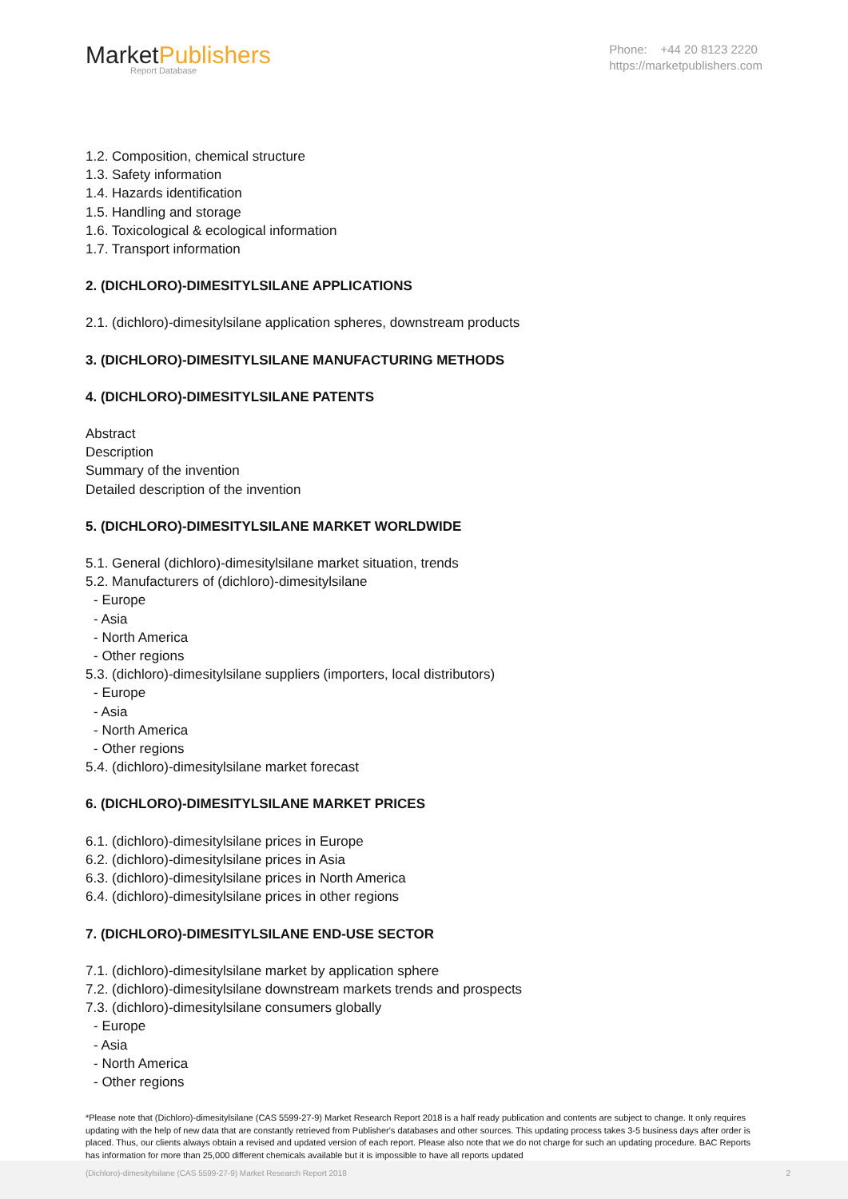MarketPublishers
Report Database
Phone: +44 20 8123 2220
https://marketpublishers.com
1.2. Composition, chemical structure
1.3. Safety information
1.4. Hazards identification
1.5. Handling and storage
1.6. Toxicological & ecological information
1.7. Transport information
2. (DICHLORO)-DIMESITYLSILANE APPLICATIONS
2.1. (dichloro)-dimesitylsilane application spheres, downstream products
3. (DICHLORO)-DIMESITYLSILANE MANUFACTURING METHODS
4. (DICHLORO)-DIMESITYLSILANE PATENTS
Abstract
Description
Summary of the invention
Detailed description of the invention
5. (DICHLORO)-DIMESITYLSILANE MARKET WORLDWIDE
5.1. General (dichloro)-dimesitylsilane market situation, trends
5.2. Manufacturers of (dichloro)-dimesitylsilane
- Europe
- Asia
- North America
- Other regions
5.3. (dichloro)-dimesitylsilane suppliers (importers, local distributors)
- Europe
- Asia
- North America
- Other regions
5.4. (dichloro)-dimesitylsilane market forecast
6. (DICHLORO)-DIMESITYLSILANE MARKET PRICES
6.1. (dichloro)-dimesitylsilane prices in Europe
6.2. (dichloro)-dimesitylsilane prices in Asia
6.3. (dichloro)-dimesitylsilane prices in North America
6.4. (dichloro)-dimesitylsilane prices in other regions
7. (DICHLORO)-DIMESITYLSILANE END-USE SECTOR
7.1. (dichloro)-dimesitylsilane market by application sphere
7.2. (dichloro)-dimesitylsilane downstream markets trends and prospects
7.3. (dichloro)-dimesitylsilane consumers globally
- Europe
- Asia
- North America
- Other regions
*Please note that (Dichloro)-dimesitylsilane (CAS 5599-27-9) Market Research Report 2018 is a half ready publication and contents are subject to change. It only requires updating with the help of new data that are constantly retrieved from Publisher's databases and other sources. This updating process takes 3-5 business days after order is placed. Thus, our clients always obtain a revised and updated version of each report. Please also note that we do not charge for such an updating procedure. BAC Reports has information for more than 25,000 different chemicals available but it is impossible to have all reports updated
(Dichloro)-dimesitylsilane (CAS 5599-27-9) Market Research Report 2018 2